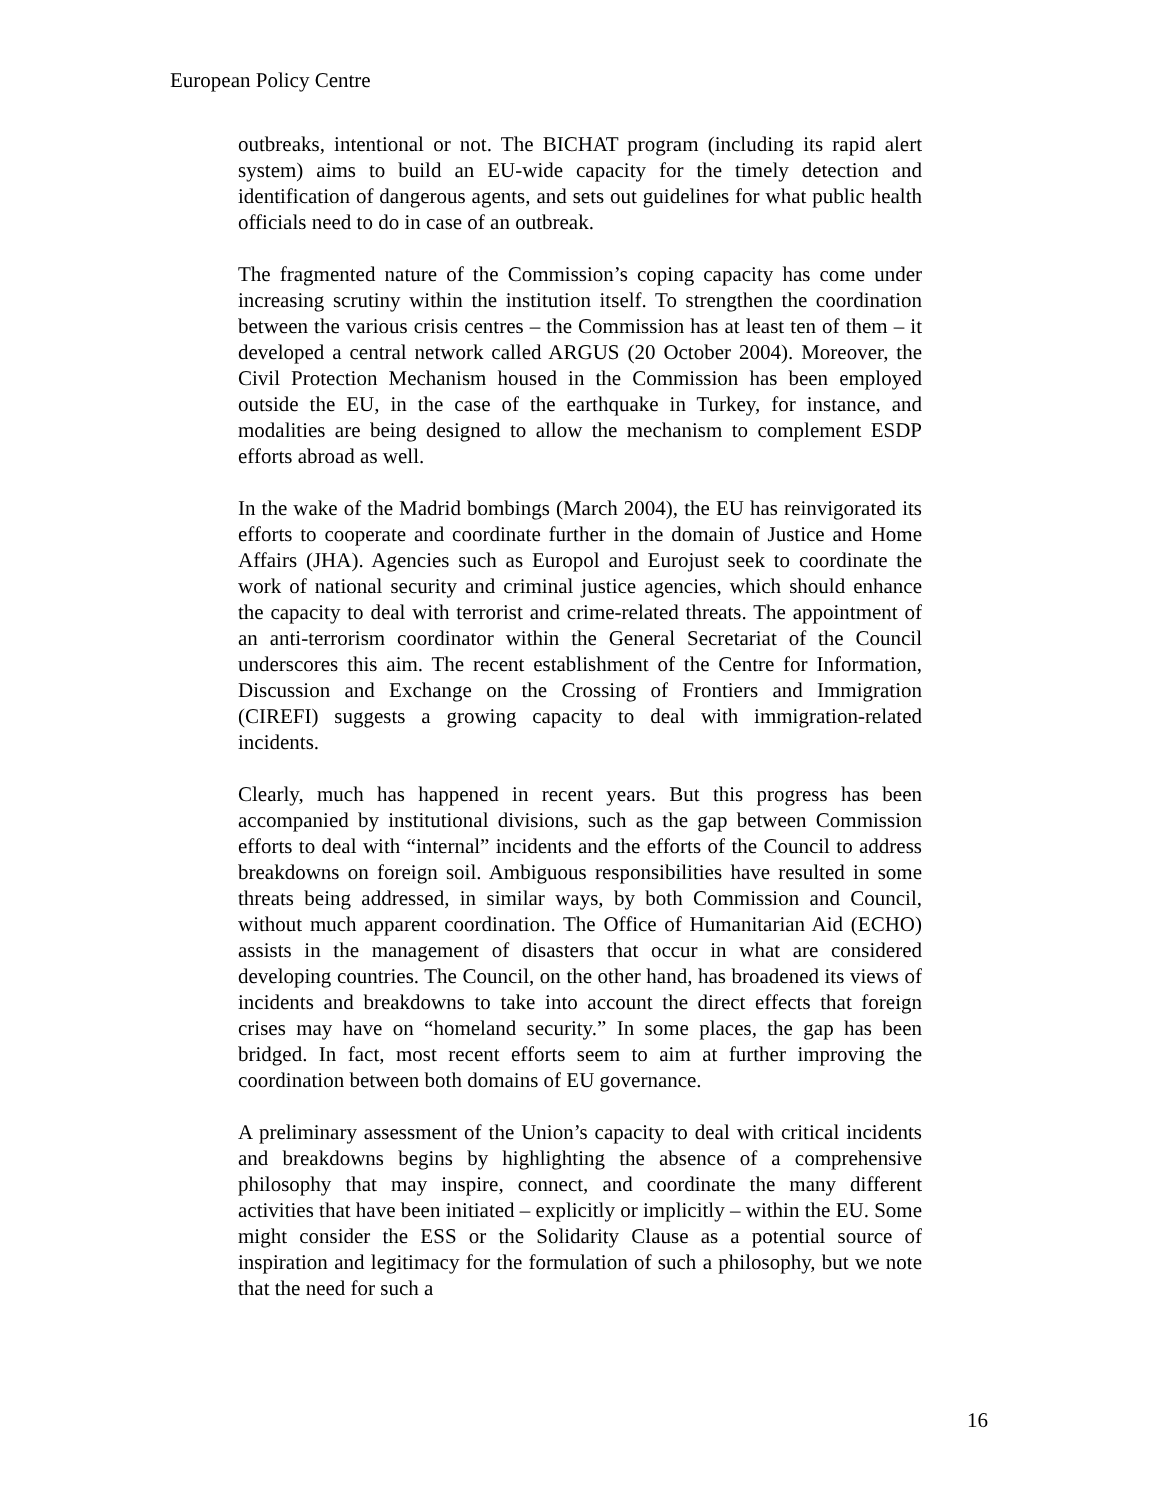European Policy Centre
outbreaks, intentional or not. The BICHAT program (including its rapid alert system) aims to build an EU-wide capacity for the timely detection and identification of dangerous agents, and sets out guidelines for what public health officials need to do in case of an outbreak.
The fragmented nature of the Commission’s coping capacity has come under increasing scrutiny within the institution itself. To strengthen the coordination between the various crisis centres – the Commission has at least ten of them – it developed a central network called ARGUS (20 October 2004). Moreover, the Civil Protection Mechanism housed in the Commission has been employed outside the EU, in the case of the earthquake in Turkey, for instance, and modalities are being designed to allow the mechanism to complement ESDP efforts abroad as well.
In the wake of the Madrid bombings (March 2004), the EU has reinvigorated its efforts to cooperate and coordinate further in the domain of Justice and Home Affairs (JHA). Agencies such as Europol and Eurojust seek to coordinate the work of national security and criminal justice agencies, which should enhance the capacity to deal with terrorist and crime-related threats. The appointment of an anti-terrorism coordinator within the General Secretariat of the Council underscores this aim. The recent establishment of the Centre for Information, Discussion and Exchange on the Crossing of Frontiers and Immigration (CIREFI) suggests a growing capacity to deal with immigration-related incidents.
Clearly, much has happened in recent years. But this progress has been accompanied by institutional divisions, such as the gap between Commission efforts to deal with “internal” incidents and the efforts of the Council to address breakdowns on foreign soil. Ambiguous responsibilities have resulted in some threats being addressed, in similar ways, by both Commission and Council, without much apparent coordination. The Office of Humanitarian Aid (ECHO) assists in the management of disasters that occur in what are considered developing countries. The Council, on the other hand, has broadened its views of incidents and breakdowns to take into account the direct effects that foreign crises may have on “homeland security.” In some places, the gap has been bridged. In fact, most recent efforts seem to aim at further improving the coordination between both domains of EU governance.
A preliminary assessment of the Union’s capacity to deal with critical incidents and breakdowns begins by highlighting the absence of a comprehensive philosophy that may inspire, connect, and coordinate the many different activities that have been initiated – explicitly or implicitly – within the EU. Some might consider the ESS or the Solidarity Clause as a potential source of inspiration and legitimacy for the formulation of such a philosophy, but we note that the need for such a
16